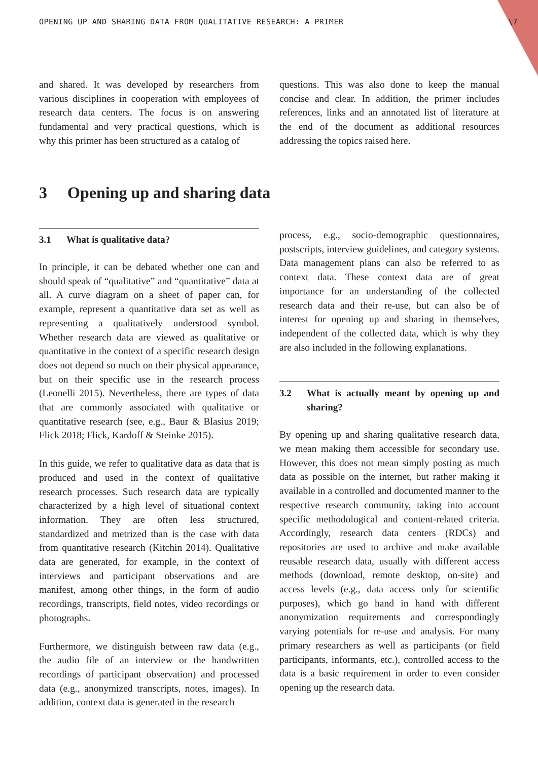OPENING UP AND SHARING DATA FROM QUALITATIVE RESEARCH: A PRIMER \7
and shared. It was developed by researchers from various disciplines in cooperation with employees of research data centers. The focus is on answering fundamental and very practical questions, which is why this primer has been structured as a catalog of
questions. This was also done to keep the manual concise and clear. In addition, the primer includes references, links and an annotated list of literature at the end of the document as additional resources addressing the topics raised here.
3 Opening up and sharing data
3.1 What is qualitative data?
In principle, it can be debated whether one can and should speak of “qualitative” and “quantitative” data at all. A curve diagram on a sheet of paper can, for example, represent a quantitative data set as well as representing a qualitatively understood symbol. Whether research data are viewed as qualitative or quantitative in the context of a specific research design does not depend so much on their physical appearance, but on their specific use in the research process (Leonelli 2015). Nevertheless, there are types of data that are commonly associated with qualitative or quantitative research (see, e.g., Baur & Blasius 2019; Flick 2018; Flick, Kardoff & Steinke 2015).
In this guide, we refer to qualitative data as data that is produced and used in the context of qualitative research processes. Such research data are typically characterized by a high level of situational context information. They are often less structured, standardized and metrized than is the case with data from quantitative research (Kitchin 2014). Qualitative data are generated, for example, in the context of interviews and participant observations and are manifest, among other things, in the form of audio recordings, transcripts, field notes, video recordings or photographs.
Furthermore, we distinguish between raw data (e.g., the audio file of an interview or the handwritten recordings of participant observation) and processed data (e.g., anonymized transcripts, notes, images). In addition, context data is generated in the research
process, e.g., socio-demographic questionnaires, postscripts, interview guidelines, and category systems. Data management plans can also be referred to as context data. These context data are of great importance for an understanding of the collected research data and their re-use, but can also be of interest for opening up and sharing in themselves, independent of the collected data, which is why they are also included in the following explanations.
3.2 What is actually meant by opening up and sharing?
By opening up and sharing qualitative research data, we mean making them accessible for secondary use. However, this does not mean simply posting as much data as possible on the internet, but rather making it available in a controlled and documented manner to the respective research community, taking into account specific methodological and content-related criteria. Accordingly, research data centers (RDCs) and repositories are used to archive and make available reusable research data, usually with different access methods (download, remote desktop, on-site) and access levels (e.g., data access only for scientific purposes), which go hand in hand with different anonymization requirements and correspondingly varying potentials for re-use and analysis. For many primary researchers as well as participants (or field participants, informants, etc.), controlled access to the data is a basic requirement in order to even consider opening up the research data.